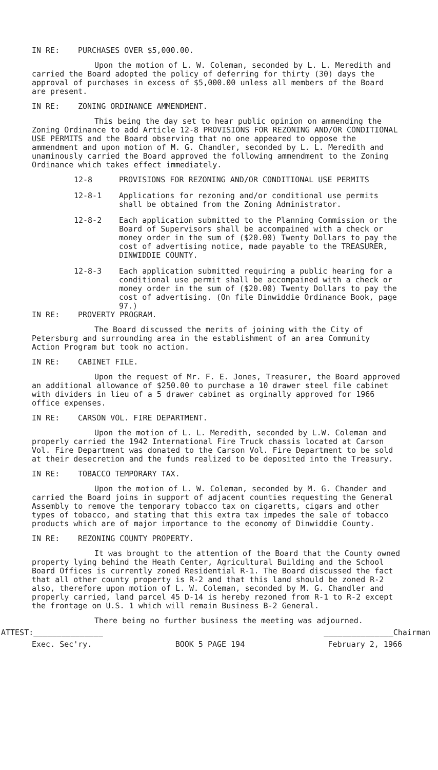IN RE: PURCHASES OVER $5,000.00.
Upon the motion of L. W. Coleman, seconded by L. L. Meredith and carried the Board adopted the policy of deferring for thirty (30) days the approval of purchases in excess of $5,000.00 unless all members of the Board are present.
IN RE: ZONING ORDINANCE AMMENDMENT.
This being the day set to hear public opinion on ammending the Zoning Ordinance to add Article 12-8 PROVISIONS FOR REZONING AND/OR CONDITIONAL USE PERMITS and the Board observing that no one appeared to oppose the ammendment and upon motion of M. G. Chandler, seconded by L. L. Meredith and unaminously carried the Board approved the following ammendment to the Zoning Ordinance which takes effect immediately.
12-8 PROVISIONS FOR REZONING AND/OR CONDITIONAL USE PERMITS
12-8-1 Applications for rezoning and/or conditional use permits shall be obtained from the Zoning Administrator.
12-8-2 Each application submitted to the Planning Commission or the Board of Supervisors shall be accompained with a check or money order in the sum of ($20.00) Twenty Dollars to pay the cost of advertising notice, made payable to the TREASURER, DINWIDDIE COUNTY.
12-8-3 Each application submitted requiring a public hearing for a conditional use permit shall be accompained with a check or money order in the sum of ($20.00) Twenty Dollars to pay the cost of advertising. (On file Dinwiddie Ordinance Book, page 97.)
IN RE: PROVERTY PROGRAM.
The Board discussed the merits of joining with the City of Petersburg and surrounding area in the establishment of an area Community Action Program but took no action.
IN RE: CABINET FILE.
Upon the request of Mr. F. E. Jones, Treasurer, the Board approved an additional allowance of $250.00 to purchase a 10 drawer steel file cabinet with dividers in lieu of a 5 drawer cabinet as orginally approved for 1966 office expenses.
IN RE: CARSON VOL. FIRE DEPARTMENT.
Upon the motion of L. L. Meredith, seconded by L.W. Coleman and properly carried the 1942 International Fire Truck chassis located at Carson Vol. Fire Department was donated to the Carson Vol. Fire Department to be sold at their desecretion and the funds realized to be deposited into the Treasury.
IN RE: TOBACCO TEMPORARY TAX.
Upon the motion of L. W. Coleman, seconded by M. G. Chander and carried the Board joins in support of adjacent counties requesting the General Assembly to remove the temporary tobacco tax on cigaretts, cigars and other types of tobacco, and stating that this extra tax impedes the sale of tobacco products which are of major importance to the economy of Dinwiddie County.
IN RE: REZONING COUNTY PROPERTY.
It was brought to the attention of the Board that the County owned property lying behind the Heath Center, Agricultural Building and the School Board Offices is currently zoned Residential R-1. The Board discussed the fact that all other county property is R-2 and that this land should be zoned R-2 also, therefore upon motion of L. W. Coleman, seconded by M. G. Chandler and properly carried, land parcel 45 D-14 is hereby rezoned from R-1 to R-2 except the frontage on U.S. 1 which will remain Business B-2 General.
There being no further business the meeting was adjourned.
ATTEST:_______________ _______________Chairman
Exec. Sec'ry. BOOK 5 PAGE 194 February 2, 1966